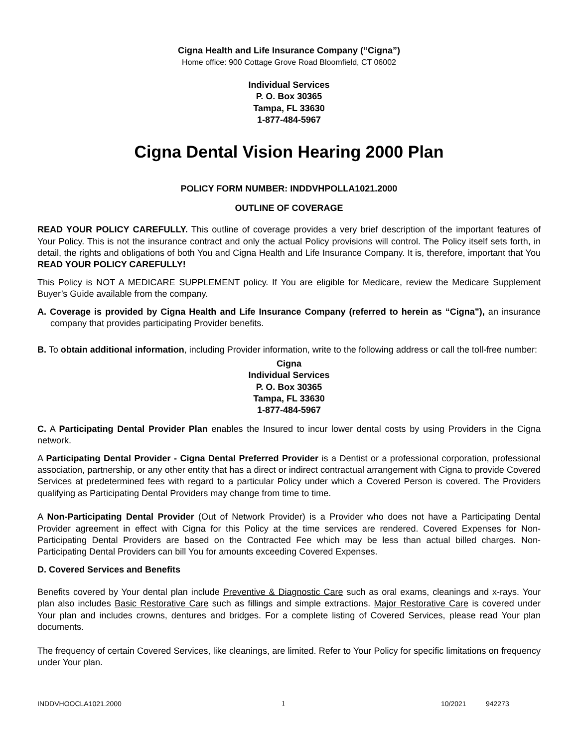Cigna Health and Life Insurance Company (“Cigna”)
Home office: 900 Cottage Grove Road Bloomfield, CT 06002
Individual Services
P. O. Box 30365
Tampa, FL 33630
1-877-484-5967
Cigna Dental Vision Hearing 2000 Plan
POLICY FORM NUMBER: INDDVHPOLLA1021.2000
OUTLINE OF COVERAGE
READ YOUR POLICY CAREFULLY. This outline of coverage provides a very brief description of the important features of Your Policy. This is not the insurance contract and only the actual Policy provisions will control. The Policy itself sets forth, in detail, the rights and obligations of both You and Cigna Health and Life Insurance Company. It is, therefore, important that You READ YOUR POLICY CAREFULLY!
This Policy is NOT A MEDICARE SUPPLEMENT policy. If You are eligible for Medicare, review the Medicare Supplement Buyer’s Guide available from the company.
A. Coverage is provided by Cigna Health and Life Insurance Company (referred to herein as “Cigna”), an insurance company that provides participating Provider benefits.
B. To obtain additional information, including Provider information, write to the following address or call the toll-free number:
Cigna
Individual Services
P. O. Box 30365
Tampa, FL 33630
1-877-484-5967
C. A Participating Dental Provider Plan enables the Insured to incur lower dental costs by using Providers in the Cigna network.
A Participating Dental Provider - Cigna Dental Preferred Provider is a Dentist or a professional corporation, professional association, partnership, or any other entity that has a direct or indirect contractual arrangement with Cigna to provide Covered Services at predetermined fees with regard to a particular Policy under which a Covered Person is covered. The Providers qualifying as Participating Dental Providers may change from time to time.
A Non-Participating Dental Provider (Out of Network Provider) is a Provider who does not have a Participating Dental Provider agreement in effect with Cigna for this Policy at the time services are rendered. Covered Expenses for Non-Participating Dental Providers are based on the Contracted Fee which may be less than actual billed charges. Non-Participating Dental Providers can bill You for amounts exceeding Covered Expenses.
D. Covered Services and Benefits
Benefits covered by Your dental plan include Preventive & Diagnostic Care such as oral exams, cleanings and x-rays. Your plan also includes Basic Restorative Care such as fillings and simple extractions. Major Restorative Care is covered under Your plan and includes crowns, dentures and bridges. For a complete listing of Covered Services, please read Your plan documents.
The frequency of certain Covered Services, like cleanings, are limited. Refer to Your Policy for specific limitations on frequency under Your plan.
INDDVHOOCLA1021.2000 1 10/2021 942273